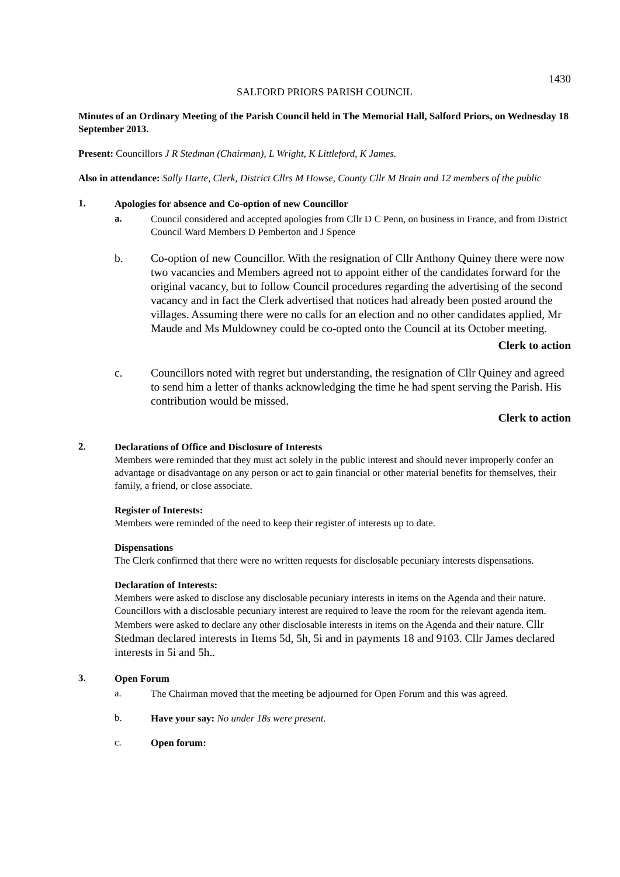1430
SALFORD PRIORS PARISH COUNCIL
Minutes of an Ordinary Meeting of the Parish Council held in The Memorial Hall, Salford Priors, on Wednesday 18 September 2013.
Present: Councillors J R Stedman (Chairman), L Wright, K Littleford, K James.
Also in attendance: Sally Harte, Clerk, District Cllrs M Howse, County Cllr M Brain and 12 members of the public
1.
Apologies for absence and Co-option of new Councillor
a.
Council considered and accepted apologies from Cllr D C Penn, on business in France, and from District Council Ward Members D Pemberton and J Spence
b. Co-option of new Councillor. With the resignation of Cllr Anthony Quiney there were now two vacancies and Members agreed not to appoint either of the candidates forward for the original vacancy, but to follow Council procedures regarding the advertising of the second vacancy and in fact the Clerk advertised that notices had already been posted around the villages. Assuming there were no calls for an election and no other candidates applied, Mr Maude and Ms Muldowney could be co-opted onto the Council at its October meeting.
Clerk to action
c. Councillors noted with regret but understanding, the resignation of Cllr Quiney and agreed to send him a letter of thanks acknowledging the time he had spent serving the Parish. His contribution would be missed.
Clerk to action
2.
Declarations of Office and Disclosure of Interests
Members were reminded that they must act solely in the public interest and should never improperly confer an advantage or disadvantage on any person or act to gain financial or other material benefits for themselves, their family, a friend, or close associate.
Register of Interests:
Members were reminded of the need to keep their register of interests up to date.
Dispensations
The Clerk confirmed that there were no written requests for disclosable pecuniary interests dispensations.
Declaration of Interests:
Members were asked to disclose any disclosable pecuniary interests in items on the Agenda and their nature. Councillors with a disclosable pecuniary interest are required to leave the room for the relevant agenda item. Members were asked to declare any other disclosable interests in items on the Agenda and their nature. Cllr Stedman declared interests in Items 5d, 5h, 5i and in payments 18 and 9103. Cllr James declared interests in 5i and 5h..
3.
Open Forum
a.
The Chairman moved that the meeting be adjourned for Open Forum and this was agreed.
b.
Have your say: No under 18s were present.
c.
Open forum: